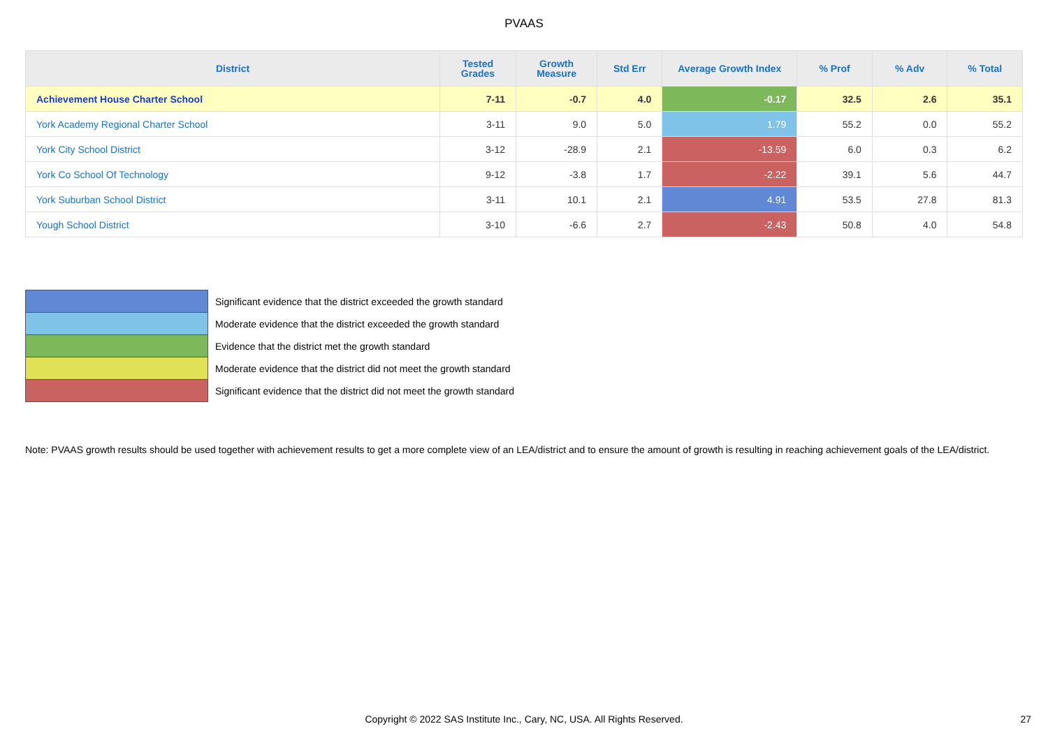PVAAS
| District | Tested Grades | Growth Measure | Std Err | Average Growth Index | % Prof | % Adv | % Total |
| --- | --- | --- | --- | --- | --- | --- | --- |
| Achievement House Charter School | 7-11 | -0.7 | 4.0 | -0.17 | 32.5 | 2.6 | 35.1 |
| York Academy Regional Charter School | 3-11 | 9.0 | 5.0 | 1.79 | 55.2 | 0.0 | 55.2 |
| York City School District | 3-12 | -28.9 | 2.1 | -13.59 | 6.0 | 0.3 | 6.2 |
| York Co School Of Technology | 9-12 | -3.8 | 1.7 | -2.22 | 39.1 | 5.6 | 44.7 |
| York Suburban School District | 3-11 | 10.1 | 2.1 | 4.91 | 53.5 | 27.8 | 81.3 |
| Yough School District | 3-10 | -6.6 | 2.7 | -2.43 | 50.8 | 4.0 | 54.8 |
| | Significant evidence that the district exceeded the growth standard |
| | Moderate evidence that the district exceeded the growth standard |
| | Evidence that the district met the growth standard |
| | Moderate evidence that the district did not meet the growth standard |
| | Significant evidence that the district did not meet the growth standard |
Note: PVAAS growth results should be used together with achievement results to get a more complete view of an LEA/district and to ensure the amount of growth is resulting in reaching achievement goals of the LEA/district.
Copyright © 2022 SAS Institute Inc., Cary, NC, USA. All Rights Reserved. 27